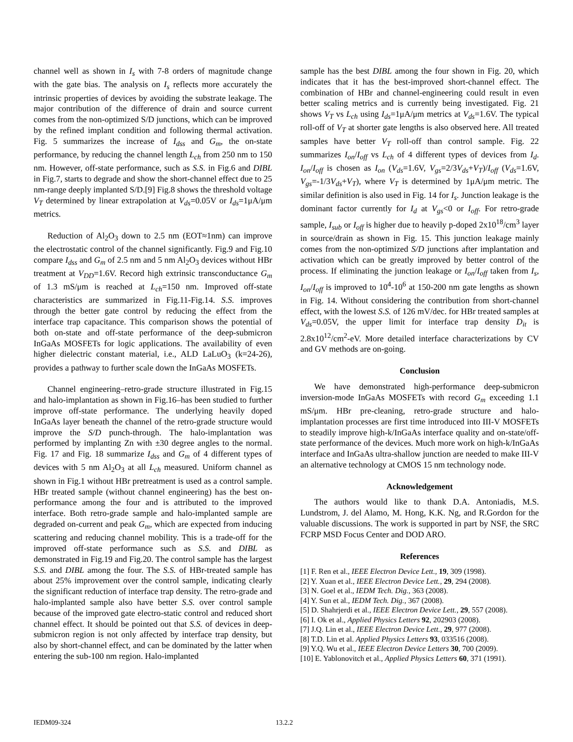channel well as shown in I<sub>s</sub> with 7-8 orders of magnitude change with the gate bias. The analysis on I<sub>s</sub> reflects more accurately the intrinsic properties of devices by avoiding the substrate leakage. The major contribution of the difference of drain and source current comes from the non-optimized S/D junctions, which can be improved by the refined implant condition and following thermal activation. Fig. 5 summarizes the increase of I<sub>dss</sub> and G<sub>m</sub>, the on-state performance, by reducing the channel length L<sub>ch</sub> from 250 nm to 150 nm. However, off-state performance, such as S.S. in Fig.6 and DIBL in Fig.7, starts to degrade and show the short-channel effect due to 25 nm-range deeply implanted S/D.[9] Fig.8 shows the threshold voltage V<sub>T</sub> determined by linear extrapolation at V<sub>ds</sub>=0.05V or I<sub>ds</sub>=1μA/μm metrics.
Reduction of Al<sub>2</sub>O<sub>3</sub> down to 2.5 nm (EOT≈1nm) can improve the electrostatic control of the channel significantly. Fig.9 and Fig.10 compare I<sub>dss</sub> and G<sub>m</sub> of 2.5 nm and 5 nm Al<sub>2</sub>O<sub>3</sub> devices without HBr treatment at V<sub>DD</sub>=1.6V. Record high extrinsic transconductance G<sub>m</sub> of 1.3 mS/μm is reached at L<sub>ch</sub>=150 nm. Improved off-state characteristics are summarized in Fig.11-Fig.14. S.S. improves through the better gate control by reducing the effect from the interface trap capacitance. This comparison shows the potential of both on-state and off-state performance of the deep-submicron InGaAs MOSFETs for logic applications. The availability of even higher dielectric constant material, i.e., ALD LaLuO<sub>3</sub> (k=24-26), provides a pathway to further scale down the InGaAs MOSFETs.
Channel engineering–retro-grade structure illustrated in Fig.15 and halo-implantation as shown in Fig.16–has been studied to further improve off-state performance. The underlying heavily doped InGaAs layer beneath the channel of the retro-grade structure would improve the S/D punch-through. The halo-implantation was performed by implanting Zn with ±30 degree angles to the normal. Fig. 17 and Fig. 18 summarize I<sub>dss</sub> and G<sub>m</sub> of 4 different types of devices with 5 nm Al<sub>2</sub>O<sub>3</sub> at all L<sub>ch</sub> measured. Uniform channel as shown in Fig.1 without HBr pretreatment is used as a control sample. HBr treated sample (without channel engineering) has the best on-performance among the four and is attributed to the improved interface. Both retro-grade sample and halo-implanted sample are degraded on-current and peak G<sub>m</sub>, which are expected from inducing scattering and reducing channel mobility. This is a trade-off for the improved off-state performance such as S.S. and DIBL as demonstrated in Fig.19 and Fig.20. The control sample has the largest S.S. and DIBL among the four. The S.S. of HBr-treated sample has about 25% improvement over the control sample, indicating clearly the significant reduction of interface trap density. The retro-grade and halo-implanted sample also have better S.S. over control sample because of the improved gate electro-static control and reduced short channel effect. It should be pointed out that S.S. of devices in deep-submicron region is not only affected by interface trap density, but also by short-channel effect, and can be dominated by the latter when entering the sub-100 nm region. Halo-implanted
sample has the best DIBL among the four shown in Fig. 20, which indicates that it has the best-improved short-channel effect. The combination of HBr and channel-engineering could result in even better scaling metrics and is currently being investigated. Fig. 21 shows V<sub>T</sub> vs L<sub>ch</sub> using I<sub>ds</sub>=1μA/μm metrics at V<sub>ds</sub>=1.6V. The typical roll-off of V<sub>T</sub> at shorter gate lengths is also observed here. All treated samples have better V<sub>T</sub> roll-off than control sample. Fig. 22 summarizes I<sub>on</sub>/I<sub>off</sub> vs L<sub>ch</sub> of 4 different types of devices from I<sub>d</sub>. I<sub>on</sub>/I<sub>off</sub> is chosen as I<sub>on</sub> (V<sub>ds</sub>=1.6V, V<sub>gs</sub>=2/3V<sub>ds</sub>+V<sub>T</sub>)/I<sub>off</sub> (V<sub>ds</sub>=1.6V, V<sub>gs</sub>=-1/3V<sub>ds</sub>+V<sub>T</sub>), where V<sub>T</sub> is determined by 1μA/μm metric. The similar definition is also used in Fig. 14 for I<sub>s</sub>. Junction leakage is the dominant factor currently for I<sub>d</sub> at V<sub>gs</sub><0 or I<sub>off</sub>. For retro-grade sample, I<sub>sub</sub> or I<sub>off</sub> is higher due to heavily p-doped 2x10<sup>18</sup>/cm<sup>3</sup> layer in source/drain as shown in Fig. 15. This junction leakage mainly comes from the non-optimized S/D junctions after implantation and activation which can be greatly improved by better control of the process. If eliminating the junction leakage or I<sub>on</sub>/I<sub>off</sub> taken from I<sub>s</sub>, I<sub>on</sub>/I<sub>off</sub> is improved to 10<sup>4</sup>-10<sup>6</sup> at 150-200 nm gate lengths as shown in Fig. 14. Without considering the contribution from short-channel effect, with the lowest S.S. of 126 mV/dec. for HBr treated samples at V<sub>ds</sub>=0.05V, the upper limit for interface trap density D<sub>it</sub> is 2.8x10<sup>12</sup>/cm<sup>2</sup>-eV. More detailed interface characterizations by CV and GV methods are on-going.
Conclusion
We have demonstrated high-performance deep-submicron inversion-mode InGaAs MOSFETs with record G<sub>m</sub> exceeding 1.1 mS/μm. HBr pre-cleaning, retro-grade structure and halo-implantation processes are first time introduced into III-V MOSFETs to steadily improve high-k/InGaAs interface quality and on-state/off-state performance of the devices. Much more work on high-k/InGaAs interface and InGaAs ultra-shallow junction are needed to make III-V an alternative technology at CMOS 15 nm technology node.
Acknowledgement
The authors would like to thank D.A. Antoniadis, M.S. Lundstrom, J. del Alamo, M. Hong, K.K. Ng, and R.Gordon for the valuable discussions. The work is supported in part by NSF, the SRC FCRP MSD Focus Center and DOD ARO.
References
[1] F. Ren et al., IEEE Electron Device Lett., 19, 309 (1998).
[2] Y. Xuan et al., IEEE Electron Device Lett., 29, 294 (2008).
[3] N. Goel et al., IEDM Tech. Dig., 363 (2008).
[4] Y. Sun et al., IEDM Tech. Dig., 367 (2008).
[5] D. Shahrjerdi et al., IEEE Electron Device Lett., 29, 557 (2008).
[6] I. Ok et al., Applied Physics Letters 92, 202903 (2008).
[7] J.Q. Lin et al., IEEE Electron Device Lett., 29, 977 (2008).
[8] T.D. Lin et al. Applied Physics Letters 93, 033516 (2008).
[9] Y.Q. Wu et al., IEEE Electron Device Letters 30, 700 (2009).
[10] E. Yablonovitch et al., Applied Physics Letters 60, 371 (1991).
IEDM09-324 13.2.2